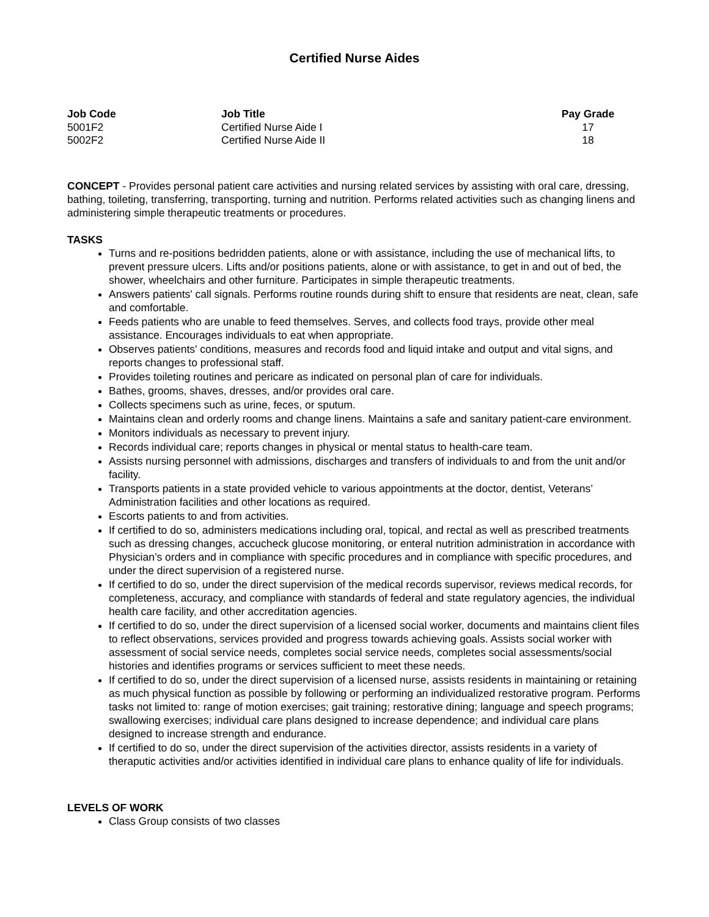Certified Nurse Aides
| Job Code | Job Title | Pay Grade |
| --- | --- | --- |
| 5001F2 | Certified Nurse Aide I | 17 |
| 5002F2 | Certified Nurse Aide II | 18 |
CONCEPT - Provides personal patient care activities and nursing related services by assisting with oral care, dressing, bathing, toileting, transferring, transporting, turning and nutrition. Performs related activities such as changing linens and administering simple therapeutic treatments or procedures.
TASKS
Turns and re-positions bedridden patients, alone or with assistance, including the use of mechanical lifts, to prevent pressure ulcers. Lifts and/or positions patients, alone or with assistance, to get in and out of bed, the shower, wheelchairs and other furniture. Participates in simple therapeutic treatments.
Answers patients' call signals. Performs routine rounds during shift to ensure that residents are neat, clean, safe and comfortable.
Feeds patients who are unable to feed themselves. Serves, and collects food trays, provide other meal assistance. Encourages individuals to eat when appropriate.
Observes patients' conditions, measures and records food and liquid intake and output and vital signs, and reports changes to professional staff.
Provides toileting routines and pericare as indicated on personal plan of care for individuals.
Bathes, grooms, shaves, dresses, and/or provides oral care.
Collects specimens such as urine, feces, or sputum.
Maintains clean and orderly rooms and change linens. Maintains a safe and sanitary patient-care environment.
Monitors individuals as necessary to prevent injury.
Records individual care; reports changes in physical or mental status to health-care team.
Assists nursing personnel with admissions, discharges and transfers of individuals to and from the unit and/or facility.
Transports patients in a state provided vehicle to various appointments at the doctor, dentist, Veterans’ Administration facilities and other locations as required.
Escorts patients to and from activities.
If certified to do so, administers medications including oral, topical, and rectal as well as prescribed treatments such as dressing changes, accucheck glucose monitoring, or enteral nutrition administration in accordance with Physician’s orders and in compliance with specific procedures and in compliance with specific procedures, and under the direct supervision of a registered nurse.
If certified to do so, under the direct supervision of the medical records supervisor, reviews medical records, for completeness, accuracy, and compliance with standards of federal and state regulatory agencies, the individual health care facility, and other accreditation agencies.
If certified to do so, under the direct supervision of a licensed social worker, documents and maintains client files to reflect observations, services provided and progress towards achieving goals. Assists social worker with assessment of social service needs, completes social service needs, completes social assessments/social histories and identifies programs or services sufficient to meet these needs.
If certified to do so, under the direct supervision of a licensed nurse, assists residents in maintaining or retaining as much physical function as possible by following or performing an individualized restorative program. Performs tasks not limited to: range of motion exercises; gait training; restorative dining; language and speech programs; swallowing exercises; individual care plans designed to increase dependence; and individual care plans designed to increase strength and endurance.
If certified to do so, under the direct supervision of the activities director, assists residents in a variety of theraputic activities and/or activities identified in individual care plans to enhance quality of life for individuals.
LEVELS OF WORK
Class Group consists of two classes